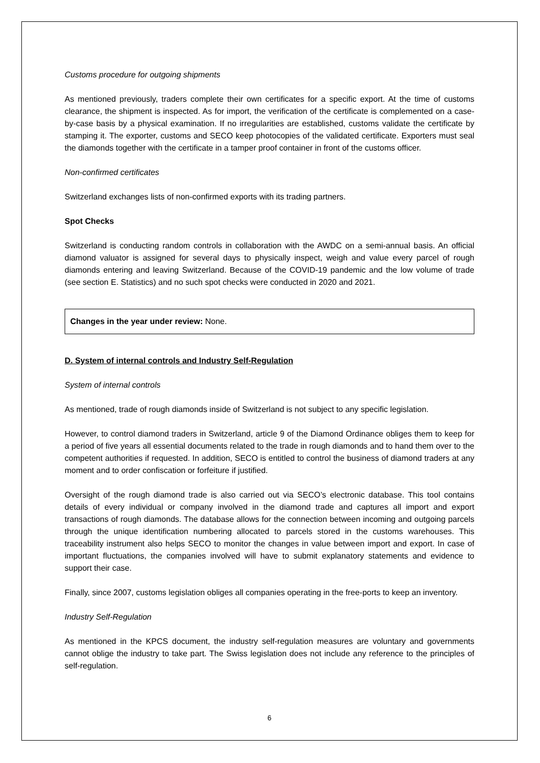Customs procedure for outgoing shipments
As mentioned previously, traders complete their own certificates for a specific export. At the time of customs clearance, the shipment is inspected. As for import, the verification of the certificate is complemented on a case-by-case basis by a physical examination. If no irregularities are established, customs validate the certificate by stamping it. The exporter, customs and SECO keep photocopies of the validated certificate. Exporters must seal the diamonds together with the certificate in a tamper proof container in front of the customs officer.
Non-confirmed certificates
Switzerland exchanges lists of non-confirmed exports with its trading partners.
Spot Checks
Switzerland is conducting random controls in collaboration with the AWDC on a semi-annual basis. An official diamond valuator is assigned for several days to physically inspect, weigh and value every parcel of rough diamonds entering and leaving Switzerland. Because of the COVID-19 pandemic and the low volume of trade (see section E. Statistics) and no such spot checks were conducted in 2020 and 2021.
Changes in the year under review: None.
D. System of internal controls and Industry Self-Regulation
System of internal controls
As mentioned, trade of rough diamonds inside of Switzerland is not subject to any specific legislation.
However, to control diamond traders in Switzerland, article 9 of the Diamond Ordinance obliges them to keep for a period of five years all essential documents related to the trade in rough diamonds and to hand them over to the competent authorities if requested. In addition, SECO is entitled to control the business of diamond traders at any moment and to order confiscation or forfeiture if justified.
Oversight of the rough diamond trade is also carried out via SECO’s electronic database. This tool contains details of every individual or company involved in the diamond trade and captures all import and export transactions of rough diamonds. The database allows for the connection between incoming and outgoing parcels through the unique identification numbering allocated to parcels stored in the customs warehouses. This traceability instrument also helps SECO to monitor the changes in value between import and export. In case of important fluctuations, the companies involved will have to submit explanatory statements and evidence to support their case.
Finally, since 2007, customs legislation obliges all companies operating in the free-ports to keep an inventory.
Industry Self-Regulation
As mentioned in the KPCS document, the industry self-regulation measures are voluntary and governments cannot oblige the industry to take part. The Swiss legislation does not include any reference to the principles of self-regulation.
6